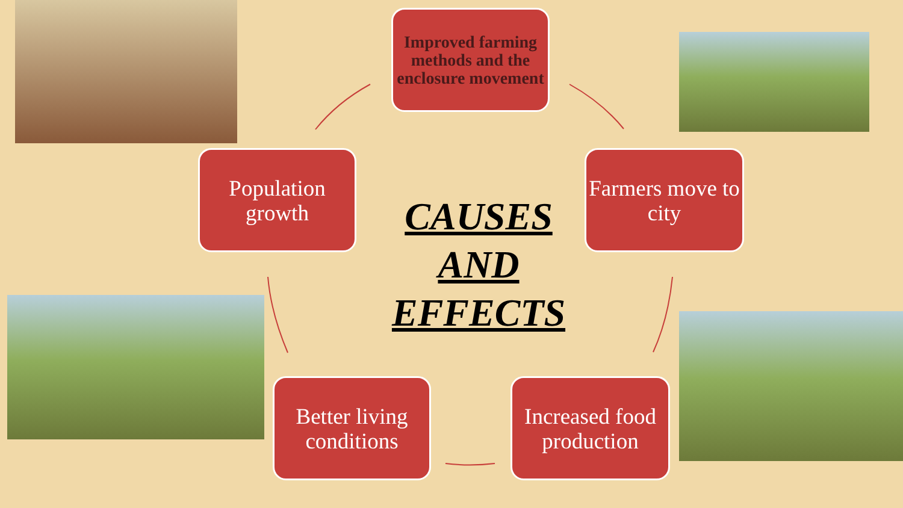Improved farming methods and the enclosure movement
Population growth
Farmers move to city
CAUSES
AND
EFFECTS
Better living conditions
Increased food production